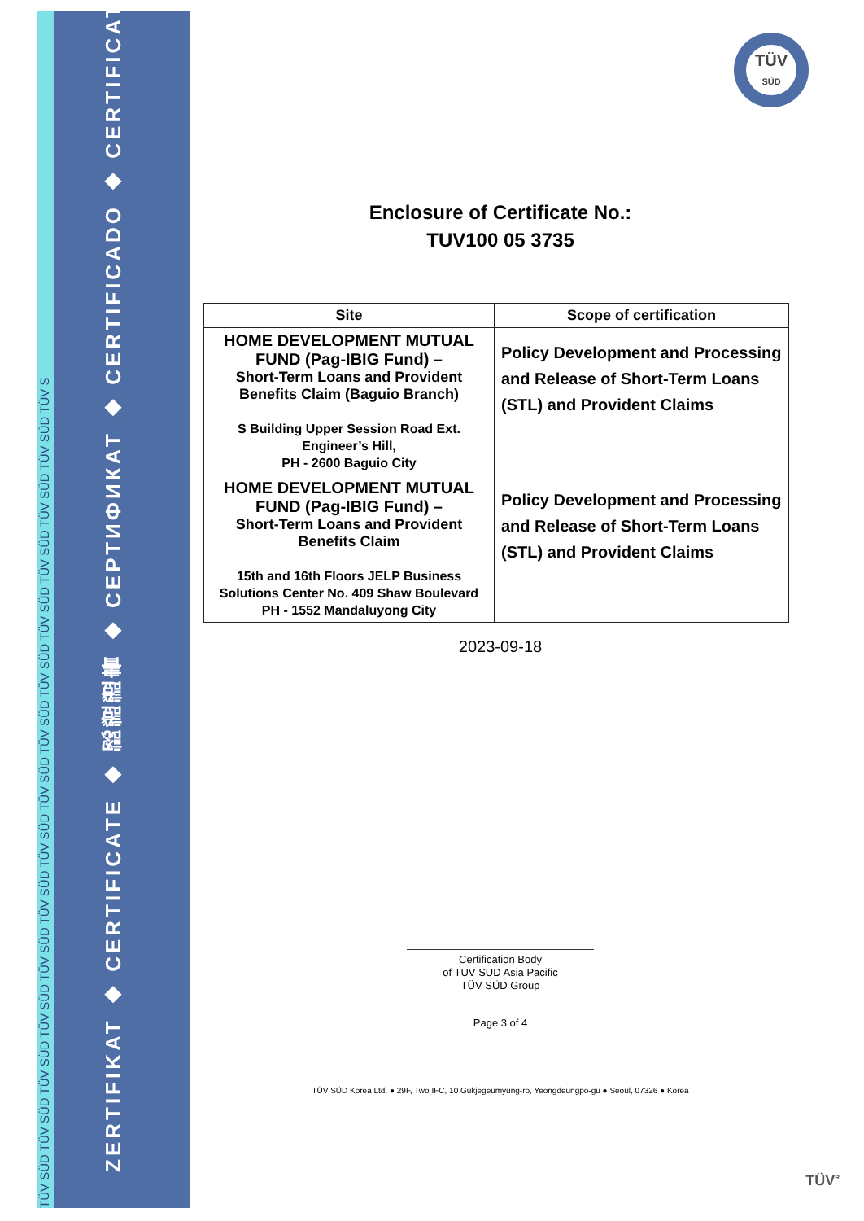TÜV SÜD TÜV SÜD TÜV SÜD TÜV SÜD TÜV SÜD TÜV SÜD TÜV SÜD TÜV SÜD TÜV SÜD TÜV SÜD TÜV SÜD TÜV SÜD TÜV SÜD TÜV SÜD TÜV S
ZERTIFIKAT ◆ CERTIFICATE ◆ 認證證書 ◆ СЕРТИФИКАТ ◆ CERTIFICADO ◆ CERTIFICAT
TÜV
SÜD
Enclosure of Certificate No.:
TUV100 05 3735
| Site | Scope of certification |
| --- | --- |
| HOME DEVELOPMENT MUTUAL FUND (Pag-IBIG Fund) – Short-Term Loans and Provident Benefits Claim (Baguio Branch) S Building Upper Session Road Ext. Engineer’s Hill, PH - 2600 Baguio City | Policy Development and Processing and Release of Short-Term Loans (STL) and Provident Claims |
| HOME DEVELOPMENT MUTUAL FUND (Pag-IBIG Fund) – Short-Term Loans and Provident Benefits Claim 15th and 16th Floors JELP Business Solutions Center No. 409 Shaw Boulevard PH - 1552 Mandaluyong City | Policy Development and Processing and Release of Short-Term Loans (STL) and Provident Claims |
2023-09-18
Certification Body
of TUV SUD Asia Pacific
TÜV SÜD Group
Page 3 of 4
TÜV SÜD Korea Ltd. ● 29F, Two IFC, 10 Gukjegeumyung-ro, Yeongdeungpo-gu ● Seoul, 07326 ● Korea
TÜV<sup>R</sup>